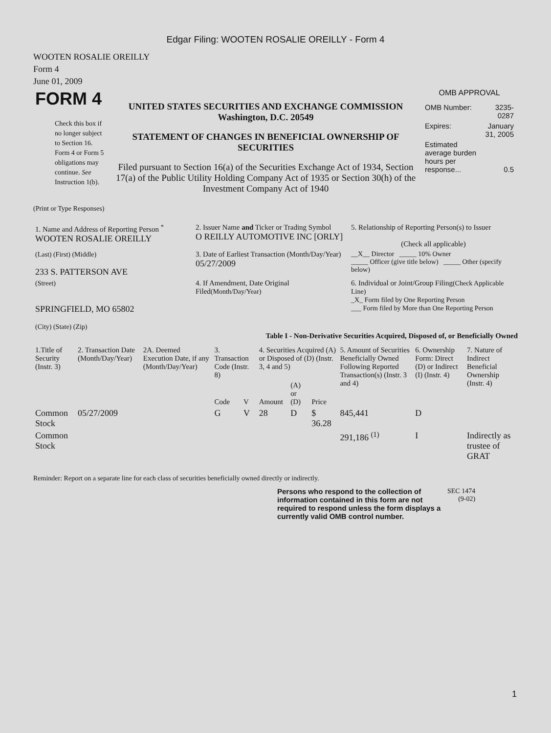Edgar Filing: WOOTEN ROSALIE OREILLY - Form 4
WOOTEN ROSALIE OREILLY
Form 4
June 01, 2009
| FORM 4 Check this box if no longer subject to Section 16. Form 4 or Form 5 obligations may continue. See Instruction 1(b). | UNITED STATES SECURITIES AND EXCHANGE COMMISSION Washington, D.C. 20549 STATEMENT OF CHANGES IN BENEFICIAL OWNERSHIP OF SECURITIES Filed pursuant to Section 16(a) of the Securities Exchange Act of 1934, Section 17(a) of the Public Utility Holding Company Act of 1935 or Section 30(h) of the Investment Company Act of 1940 | OMB APPROVAL / OMB Number: / 3235-0287 / / Expires: / January 31, 2005 / / Estimated average burden hours per response... / 0.5 / |
(Print or Type Responses)
| 1. Name and Address of Reporting Person <sup>*</sup> WOOTEN ROSALIE OREILLY | 2. Issuer Name and Ticker or Trading Symbol O REILLY AUTOMOTIVE INC [ORLY] | 5. Relationship of Reporting Person(s) to Issuer (Check all applicable) |
| (Last) (First) (Middle) 233 S. PATTERSON AVE | 3. Date of Earliest Transaction (Month/Day/Year) 05/27/2009 | __X__ Director _____ 10% Owner _____ Officer (give title below) _____ Other (specify below) |
| (Street) SPRINGFIELD, MO 65802 (City) (State) (Zip) | 4. If Amendment, Date Original Filed (Month/Day/Year) | 6. Individual or Joint/Group Filing (Check Applicable Line) _X_ Form filed by One Reporting Person ___ Form filed by More than One Reporting Person |
Table I - Non-Derivative Securities Acquired, Disposed of, or Beneficially Owned
| 1.Title of Security (Instr. 3) | 2. Transaction Date (Month/Day/Year) | 2A. Deemed Execution Date, if any (Month/Day/Year) | 3. Transaction Code (Instr. 8) | | 4. Securities Acquired (A) or Disposed of (D) (Instr. 3, 4 and 5) | | | 5. Amount of Securities Beneficially Owned Following Reported Transaction(s) (Instr. 3 and 4) | 6. Ownership Form: Direct (D) or Indirect (I) (Instr. 4) | 7. Nature of Indirect Beneficial Ownership (Instr. 4) |
| --- | --- | --- | --- | --- | --- | --- | --- | --- | --- | --- |
| | | | Code | V | Amount | (A) or (D) | Price | | | |
| Common Stock | 05/27/2009 | | G | V | 28 | D | $ 36.28 | 845,441 | D | |
| Common Stock | | | | | | | | 291,186 <sup>(1)</sup> | I | Indirectly as trustee of GRAT |
Reminder: Report on a separate line for each class of securities beneficially owned directly or indirectly.
| Persons who respond to the collection of information contained in this form are not required to respond unless the form displays a currently valid OMB control number. | SEC 1474 (9-02) |
1